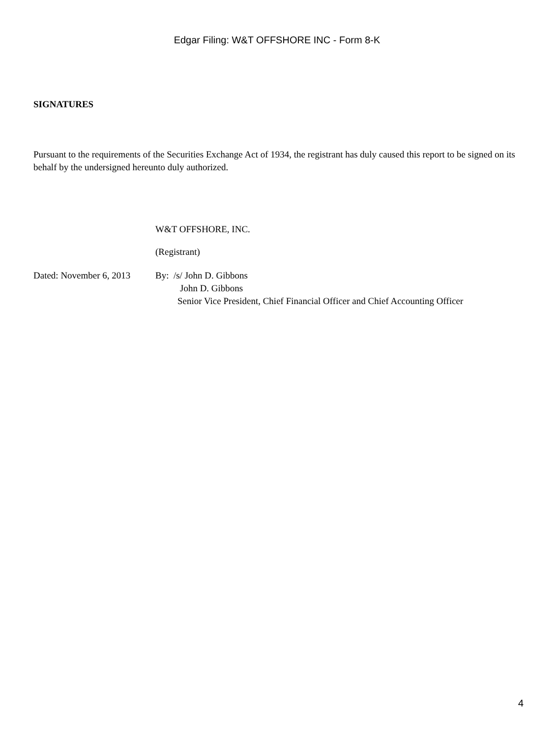Edgar Filing: W&T OFFSHORE INC - Form 8-K
SIGNATURES
Pursuant to the requirements of the Securities Exchange Act of 1934, the registrant has duly caused this report to be signed on its behalf by the undersigned hereunto duly authorized.
W&T OFFSHORE, INC.
(Registrant)
| Dated: November 6, 2013 | By: /s/ John D. Gibbons |
| | John D. Gibbons |
| | Senior Vice President, Chief Financial Officer and Chief Accounting Officer |
4